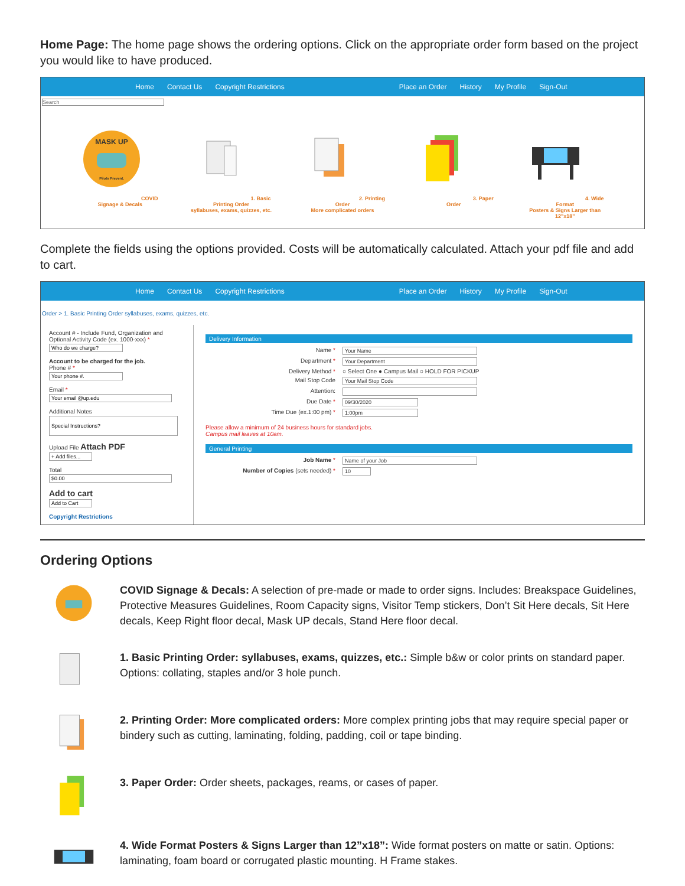Home Page: The home page shows the ordering options. Click on the appropriate order form based on the project you would like to have produced.
Home Contact Us Copyright Restrictions Place an Order History My Profile Sign-Out
Search
MASK UP
Pilots Prevent.
COVID Signage & Decals
1. Basic Printing Order
syllabuses, exams, quizzes, etc.
2. Printing Order
More complicated orders
3. Paper Order 4. Wide Format
Posters & Signs Larger than 12"x18"
Complete the fields using the options provided. Costs will be automatically calculated. Attach your pdf file and add to cart.
Home Contact Us Copyright Restrictions Place an Order History My Profile Sign-Out
Order > 1. Basic Printing Order syllabuses, exams, quizzes, etc.
Account # - Include Fund, Organization and Optional Activity Code (ex. 1000-xxx) *Account to be charged for the job.
Phone # * Email *Additional NotesUpload File Attach PDFTotal Add to cartCopyright Restrictions
Delivery Information
Name * Your Name
Department * Your Department
Delivery Method * ○ Select One ● Campus Mail ○ HOLD FOR PICKUP
Mail Stop Code Your Mail Stop Code
Attention:
Due Date * 09/30/2020
Time Due (ex.1:00 pm) * 1:00pm
Please allow a minimum of 24 business hours for standard jobs.
Campus mail leaves at 10am.
General Printing
Job Name * Name of your Job
Number of Copies (sets needed) * 10
Ordering Options
COVID Signage & Decals: A selection of pre-made or made to order signs. Includes: Breakspace Guidelines, Protective Measures Guidelines, Room Capacity signs, Visitor Temp stickers, Don’t Sit Here decals, Sit Here decals, Keep Right floor decal, Mask UP decals, Stand Here floor decal.
1. Basic Printing Order: syllabuses, exams, quizzes, etc.: Simple b&w or color prints on standard paper. Options: collating, staples and/or 3 hole punch.
2. Printing Order: More complicated orders: More complex printing jobs that may require special paper or bindery such as cutting, laminating, folding, padding, coil or tape binding.
3. Paper Order: Order sheets, packages, reams, or cases of paper.
4. Wide Format Posters & Signs Larger than 12”x18”: Wide format posters on matte or satin. Options: laminating, foam board or corrugated plastic mounting. H Frame stakes.